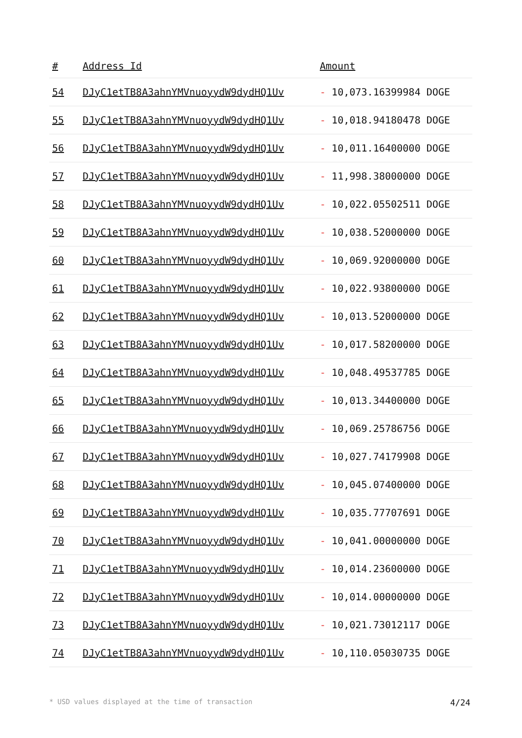| # | Address Id | Amount |
| --- | --- | --- |
| 54 | DJyC1etTB8A3ahnYMVnuoyydW9dydHQ1Uv | - 10,073.16399984 DOGE |
| 55 | DJyC1etTB8A3ahnYMVnuoyydW9dydHQ1Uv | - 10,018.94180478 DOGE |
| 56 | DJyC1etTB8A3ahnYMVnuoyydW9dydHQ1Uv | - 10,011.16400000 DOGE |
| 57 | DJyC1etTB8A3ahnYMVnuoyydW9dydHQ1Uv | - 11,998.38000000 DOGE |
| 58 | DJyC1etTB8A3ahnYMVnuoyydW9dydHQ1Uv | - 10,022.05502511 DOGE |
| 59 | DJyC1etTB8A3ahnYMVnuoyydW9dydHQ1Uv | - 10,038.52000000 DOGE |
| 60 | DJyC1etTB8A3ahnYMVnuoyydW9dydHQ1Uv | - 10,069.92000000 DOGE |
| 61 | DJyC1etTB8A3ahnYMVnuoyydW9dydHQ1Uv | - 10,022.93800000 DOGE |
| 62 | DJyC1etTB8A3ahnYMVnuoyydW9dydHQ1Uv | - 10,013.52000000 DOGE |
| 63 | DJyC1etTB8A3ahnYMVnuoyydW9dydHQ1Uv | - 10,017.58200000 DOGE |
| 64 | DJyC1etTB8A3ahnYMVnuoyydW9dydHQ1Uv | - 10,048.49537785 DOGE |
| 65 | DJyC1etTB8A3ahnYMVnuoyydW9dydHQ1Uv | - 10,013.34400000 DOGE |
| 66 | DJyC1etTB8A3ahnYMVnuoyydW9dydHQ1Uv | - 10,069.25786756 DOGE |
| 67 | DJyC1etTB8A3ahnYMVnuoyydW9dydHQ1Uv | - 10,027.74179908 DOGE |
| 68 | DJyC1etTB8A3ahnYMVnuoyydW9dydHQ1Uv | - 10,045.07400000 DOGE |
| 69 | DJyC1etTB8A3ahnYMVnuoyydW9dydHQ1Uv | - 10,035.77707691 DOGE |
| 70 | DJyC1etTB8A3ahnYMVnuoyydW9dydHQ1Uv | - 10,041.00000000 DOGE |
| 71 | DJyC1etTB8A3ahnYMVnuoyydW9dydHQ1Uv | - 10,014.23600000 DOGE |
| 72 | DJyC1etTB8A3ahnYMVnuoyydW9dydHQ1Uv | - 10,014.00000000 DOGE |
| 73 | DJyC1etTB8A3ahnYMVnuoyydW9dydHQ1Uv | - 10,021.73012117 DOGE |
| 74 | DJyC1etTB8A3ahnYMVnuoyydW9dydHQ1Uv | - 10,110.05030735 DOGE |
* USD values displayed at the time of transaction 4/24